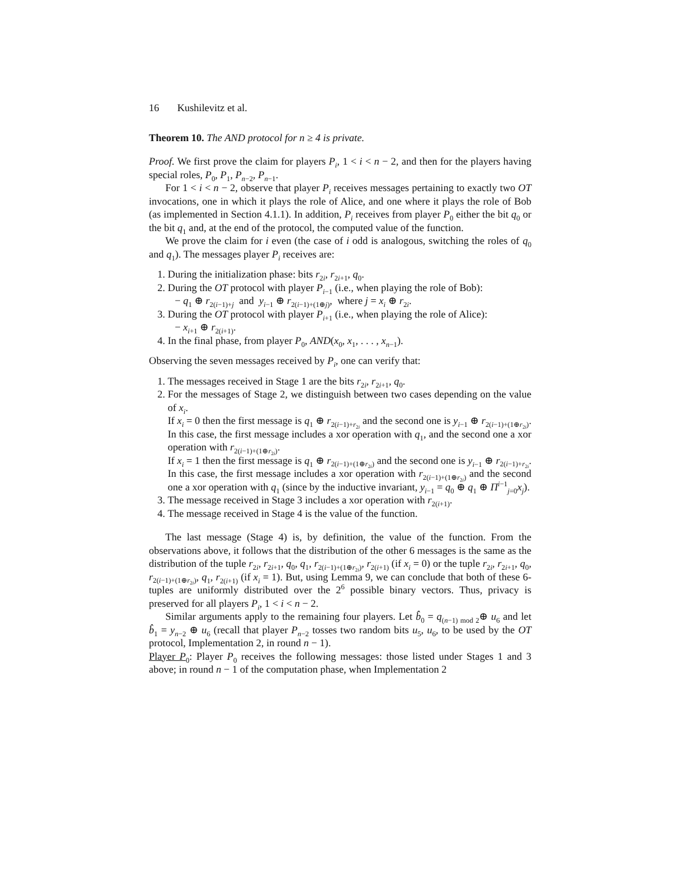16 Kushilevitz et al.
Theorem 10. The AND protocol for n ≥ 4 is private.
Proof. We first prove the claim for players P<sub>i</sub>, 1 < i < n − 2, and then for the players having special roles, P<sub>0</sub>, P<sub>1</sub>, P<sub>n−2</sub>, P<sub>n−1</sub>.
For 1 < i < n − 2, observe that player P<sub>i</sub> receives messages pertaining to exactly two OT invocations, one in which it plays the role of Alice, and one where it plays the role of Bob (as implemented in Section 4.1.1). In addition, P<sub>i</sub> receives from player P<sub>0</sub> either the bit q<sub>0</sub> or the bit q<sub>1</sub> and, at the end of the protocol, the computed value of the function.
We prove the claim for i even (the case of i odd is analogous, switching the roles of q<sub>0</sub> and q<sub>1</sub>). The messages player P<sub>i</sub> receives are:
1. During the initialization phase: bits r<sub>2i</sub>, r<sub>2i+1</sub>, q<sub>0</sub>.
2. During the OT protocol with player P<sub>i−1</sub> (i.e., when playing the role of Bob):
− q<sub>1</sub> ⊕ r<sub>2(i−1)+j</sub> and y<sub>i−1</sub> ⊕ r<sub>2(i−1)+(1⊕j)</sub>, where j = x<sub>i</sub> ⊕ r<sub>2i</sub>.
3. During the OT protocol with player P<sub>i+1</sub> (i.e., when playing the role of Alice):
− x<sub>i+1</sub> ⊕ r<sub>2(i+1)</sub>.
4. In the final phase, from player P<sub>0</sub>, AND(x<sub>0</sub>, x<sub>1</sub>, . . . , x<sub>n−1</sub>).
Observing the seven messages received by P<sub>i</sub>, one can verify that:
1. The messages received in Stage 1 are the bits r<sub>2i</sub>, r<sub>2i+1</sub>, q<sub>0</sub>.
2. For the messages of Stage 2, we distinguish between two cases depending on the value of x<sub>i</sub>.
If x<sub>i</sub> = 0 then the first message is q<sub>1</sub> ⊕ r<sub>2(i−1)+r<sub>2i</sub></sub> and the second one is y<sub>i−1</sub> ⊕ r<sub>2(i−1)+(1⊕r<sub>2i</sub>)</sub>. In this case, the first message includes a xor operation with q<sub>1</sub>, and the second one a xor operation with r<sub>2(i−1)+(1⊕r<sub>2i</sub>)</sub>.
If x<sub>i</sub> = 1 then the first message is q<sub>1</sub> ⊕ r<sub>2(i−1)+(1⊕r<sub>2i</sub>)</sub> and the second one is y<sub>i−1</sub> ⊕ r<sub>2(i−1)+r<sub>2i</sub></sub>. In this case, the first message includes a xor operation with r<sub>2(i−1)+(1⊕r<sub>2i</sub>)</sub> and the second one a xor operation with q<sub>1</sub> (since by the inductive invariant, y<sub>i−1</sub> = q<sub>0</sub> ⊕ q<sub>1</sub> ⊕ Π<sup>i−1</sup><sub>j=0</sub>x<sub>j</sub>).
3. The message received in Stage 3 includes a xor operation with r<sub>2(i+1)</sub>.
4. The message received in Stage 4 is the value of the function.
The last message (Stage 4) is, by definition, the value of the function. From the observations above, it follows that the distribution of the other 6 messages is the same as the distribution of the tuple r<sub>2i</sub>, r<sub>2i+1</sub>, q<sub>0</sub>, q<sub>1</sub>, r<sub>2(i−1)+(1⊕r<sub>2i</sub>)</sub>, r<sub>2(i+1)</sub> (if x<sub>i</sub> = 0) or the tuple r<sub>2i</sub>, r<sub>2i+1</sub>, q<sub>0</sub>, r<sub>2(i−1)+(1⊕r<sub>2i</sub>)</sub>, q<sub>1</sub>, r<sub>2(i+1)</sub> (if x<sub>i</sub> = 1). But, using Lemma 9, we can conclude that both of these 6-tuples are uniformly distributed over the 2<sup>6</sup> possible binary vectors. Thus, privacy is preserved for all players P<sub>i</sub>, 1 < i < n − 2.
Similar arguments apply to the remaining four players. Let b̂<sub>0</sub> = q<sub>(n−1) mod 2</sub>⊕ u<sub>6</sub> and let b̂<sub>1</sub> = y<sub>n−2</sub> ⊕ u<sub>6</sub> (recall that player P<sub>n−2</sub> tosses two random bits u<sub>5</sub>, u<sub>6</sub>, to be used by the OT protocol, Implementation 2, in round n − 1).
Player P<sub>0</sub>: Player P<sub>0</sub> receives the following messages: those listed under Stages 1 and 3 above; in round n − 1 of the computation phase, when Implementation 2